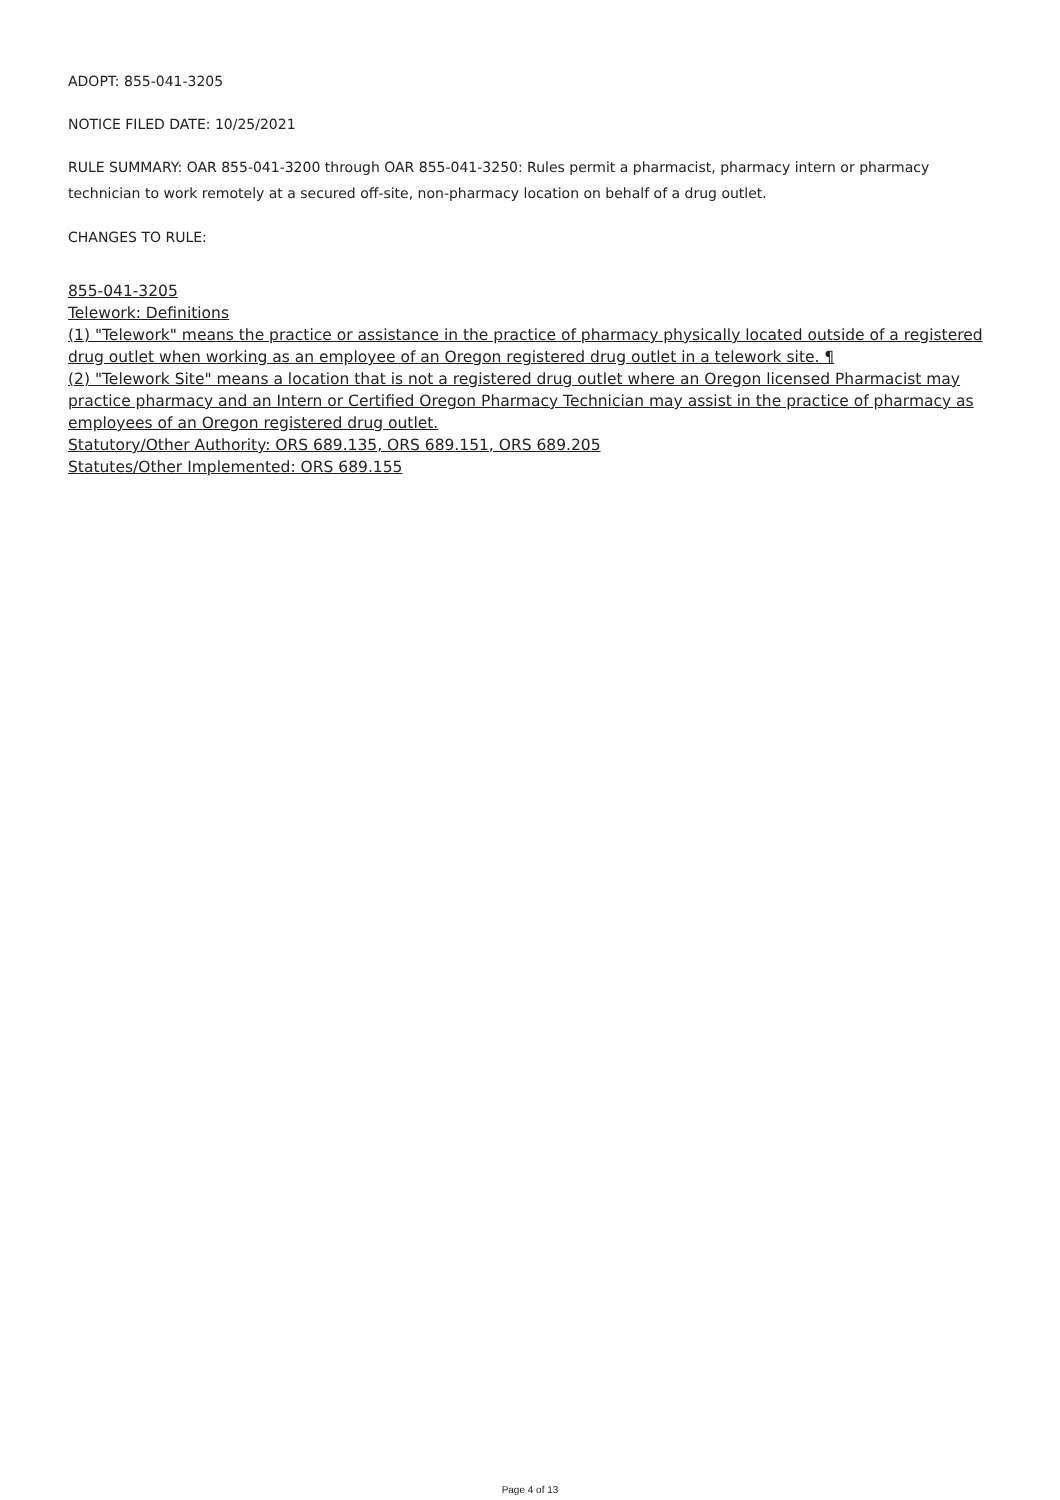ADOPT: 855-041-3205
NOTICE FILED DATE: 10/25/2021
RULE SUMMARY: OAR 855-041-3200 through OAR 855-041-3250: Rules permit a pharmacist, pharmacy intern or pharmacy technician to work remotely at a secured off-site, non-pharmacy location on behalf of a drug outlet.
CHANGES TO RULE:
855-041-3205
Telework: Definitions
(1) "Telework" means the practice or assistance in the practice of pharmacy physically located outside of a registered drug outlet when working as an employee of an Oregon registered drug outlet in a telework site. ¶
(2) "Telework Site" means a location that is not a registered drug outlet where an Oregon licensed Pharmacist may practice pharmacy and an Intern or Certified Oregon Pharmacy Technician may assist in the practice of pharmacy as employees of an Oregon registered drug outlet.
Statutory/Other Authority: ORS 689.135, ORS 689.151, ORS 689.205
Statutes/Other Implemented: ORS 689.155
Page 4 of 13